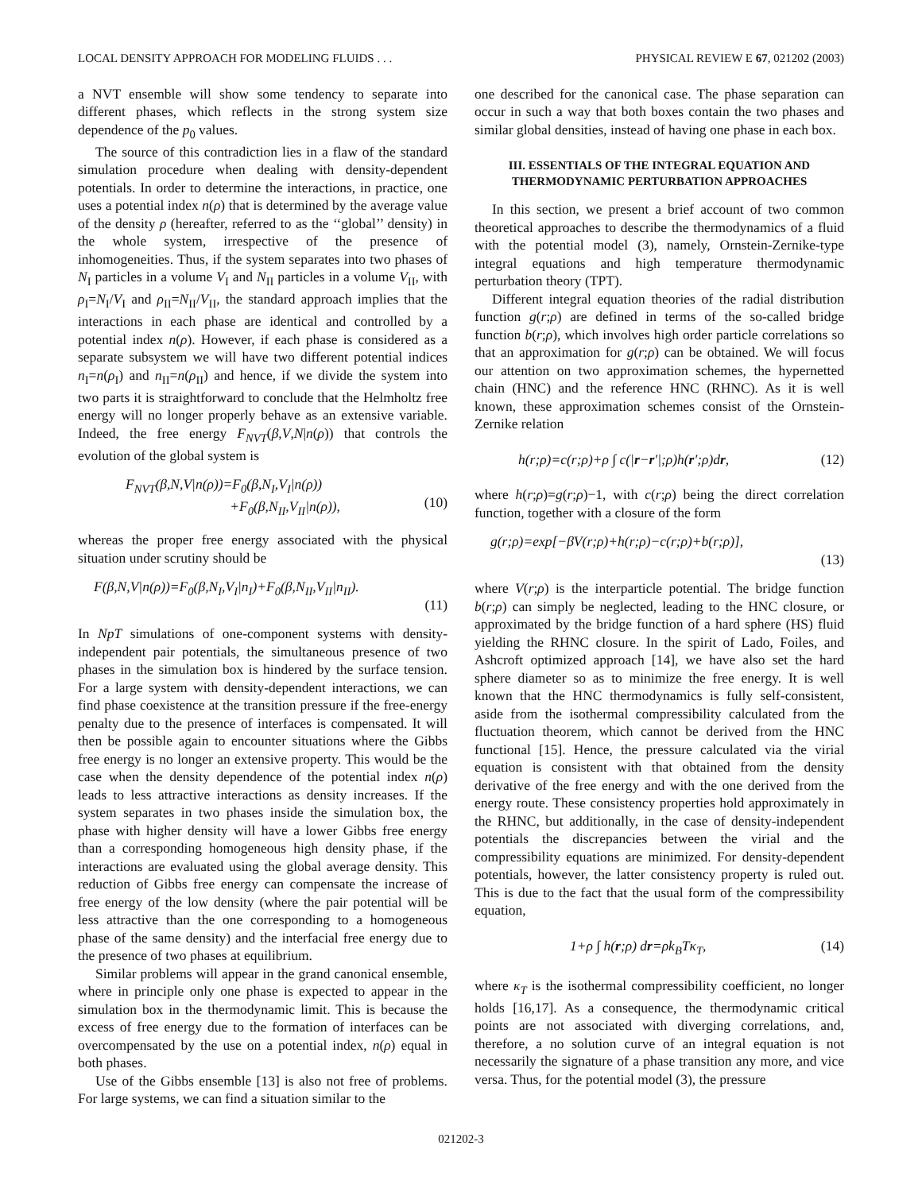LOCAL DENSITY APPROACH FOR MODELING FLUIDS . . . PHYSICAL REVIEW E 67, 021202 (2003)
a NVT ensemble will show some tendency to separate into different phases, which reflects in the strong system size dependence of the p<sub>0</sub> values.
The source of this contradiction lies in a flaw of the standard simulation procedure when dealing with density-dependent potentials. In order to determine the interactions, in practice, one uses a potential index n(ρ) that is determined by the average value of the density ρ (hereafter, referred to as the ‘‘global’’ density) in the whole system, irrespective of the presence of inhomogeneities. Thus, if the system separates into two phases of N<sub>I</sub> particles in a volume V<sub>I</sub> and N<sub>II</sub> particles in a volume V<sub>II</sub>, with ρ<sub>I</sub>=N<sub>I</sub>/V<sub>I</sub> and ρ<sub>II</sub>=N<sub>II</sub>/V<sub>II</sub>, the standard approach implies that the interactions in each phase are identical and controlled by a potential index n(ρ). However, if each phase is considered as a separate subsystem we will have two different potential indices n<sub>I</sub>=n(ρ<sub>I</sub>) and n<sub>II</sub>=n(ρ<sub>II</sub>) and hence, if we divide the system into two parts it is straightforward to conclude that the Helmholtz free energy will no longer properly behave as an extensive variable. Indeed, the free energy F<sub>NVT</sub>(β,V,N|n(ρ)) that controls the evolution of the global system is
F<sub>NVT</sub>(β,N,V|n(ρ))=F<sub>0</sub>(β,N<sub>I</sub>,V<sub>I</sub>|n(ρ))
+F<sub>0</sub>(β,N<sub>II</sub>,V<sub>II</sub>|n(ρ)),
(10)
whereas the proper free energy associated with the physical situation under scrutiny should be
F(β,N,V|n(ρ))=F<sub>0</sub>(β,N<sub>I</sub>,V<sub>I</sub>|n<sub>I</sub>)+F<sub>0</sub>(β,N<sub>II</sub>,V<sub>II</sub>|n<sub>II</sub>).
(11)
In NpT simulations of one-component systems with density-independent pair potentials, the simultaneous presence of two phases in the simulation box is hindered by the surface tension. For a large system with density-dependent interactions, we can find phase coexistence at the transition pressure if the free-energy penalty due to the presence of interfaces is compensated. It will then be possible again to encounter situations where the Gibbs free energy is no longer an extensive property. This would be the case when the density dependence of the potential index n(ρ) leads to less attractive interactions as density increases. If the system separates in two phases inside the simulation box, the phase with higher density will have a lower Gibbs free energy than a corresponding homogeneous high density phase, if the interactions are evaluated using the global average density. This reduction of Gibbs free energy can compensate the increase of free energy of the low density (where the pair potential will be less attractive than the one corresponding to a homogeneous phase of the same density) and the interfacial free energy due to the presence of two phases at equilibrium.
Similar problems will appear in the grand canonical ensemble, where in principle only one phase is expected to appear in the simulation box in the thermodynamic limit. This is because the excess of free energy due to the formation of interfaces can be overcompensated by the use on a potential index, n(ρ) equal in both phases.
Use of the Gibbs ensemble [13] is also not free of problems. For large systems, we can find a situation similar to the
one described for the canonical case. The phase separation can occur in such a way that both boxes contain the two phases and similar global densities, instead of having one phase in each box.
III. ESSENTIALS OF THE INTEGRAL EQUATION AND THERMODYNAMIC PERTURBATION APPROACHES
In this section, we present a brief account of two common theoretical approaches to describe the thermodynamics of a fluid with the potential model (3), namely, Ornstein-Zernike-type integral equations and high temperature thermodynamic perturbation theory (TPT).
Different integral equation theories of the radial distribution function g(r;ρ) are defined in terms of the so-called bridge function b(r;ρ), which involves high order particle correlations so that an approximation for g(r;ρ) can be obtained. We will focus our attention on two approximation schemes, the hypernetted chain (HNC) and the reference HNC (RHNC). As it is well known, these approximation schemes consist of the Ornstein-Zernike relation
h(r;ρ)=c(r;ρ)+ρ ∫ c(|r−r′|;ρ)h(r′;ρ)dr, (12)
where h(r;ρ)=g(r;ρ)−1, with c(r;ρ) being the direct correlation function, together with a closure of the form
g(r;ρ)=exp[−βV(r;ρ)+h(r;ρ)−c(r;ρ)+b(r;ρ)],
(13)
where V(r;ρ) is the interparticle potential. The bridge function b(r;ρ) can simply be neglected, leading to the HNC closure, or approximated by the bridge function of a hard sphere (HS) fluid yielding the RHNC closure. In the spirit of Lado, Foiles, and Ashcroft optimized approach [14], we have also set the hard sphere diameter so as to minimize the free energy. It is well known that the HNC thermodynamics is fully self-consistent, aside from the isothermal compressibility calculated from the fluctuation theorem, which cannot be derived from the HNC functional [15]. Hence, the pressure calculated via the virial equation is consistent with that obtained from the density derivative of the free energy and with the one derived from the energy route. These consistency properties hold approximately in the RHNC, but additionally, in the case of density-independent potentials the discrepancies between the virial and the compressibility equations are minimized. For density-dependent potentials, however, the latter consistency property is ruled out. This is due to the fact that the usual form of the compressibility equation,
1+ρ ∫ h(r;ρ) dr=ρk<sub>B</sub>Tκ<sub>T</sub>, (14)
where κ<sub>T</sub> is the isothermal compressibility coefficient, no longer holds [16,17]. As a consequence, the thermodynamic critical points are not associated with diverging correlations, and, therefore, a no solution curve of an integral equation is not necessarily the signature of a phase transition any more, and vice versa. Thus, for the potential model (3), the pressure
021202-3